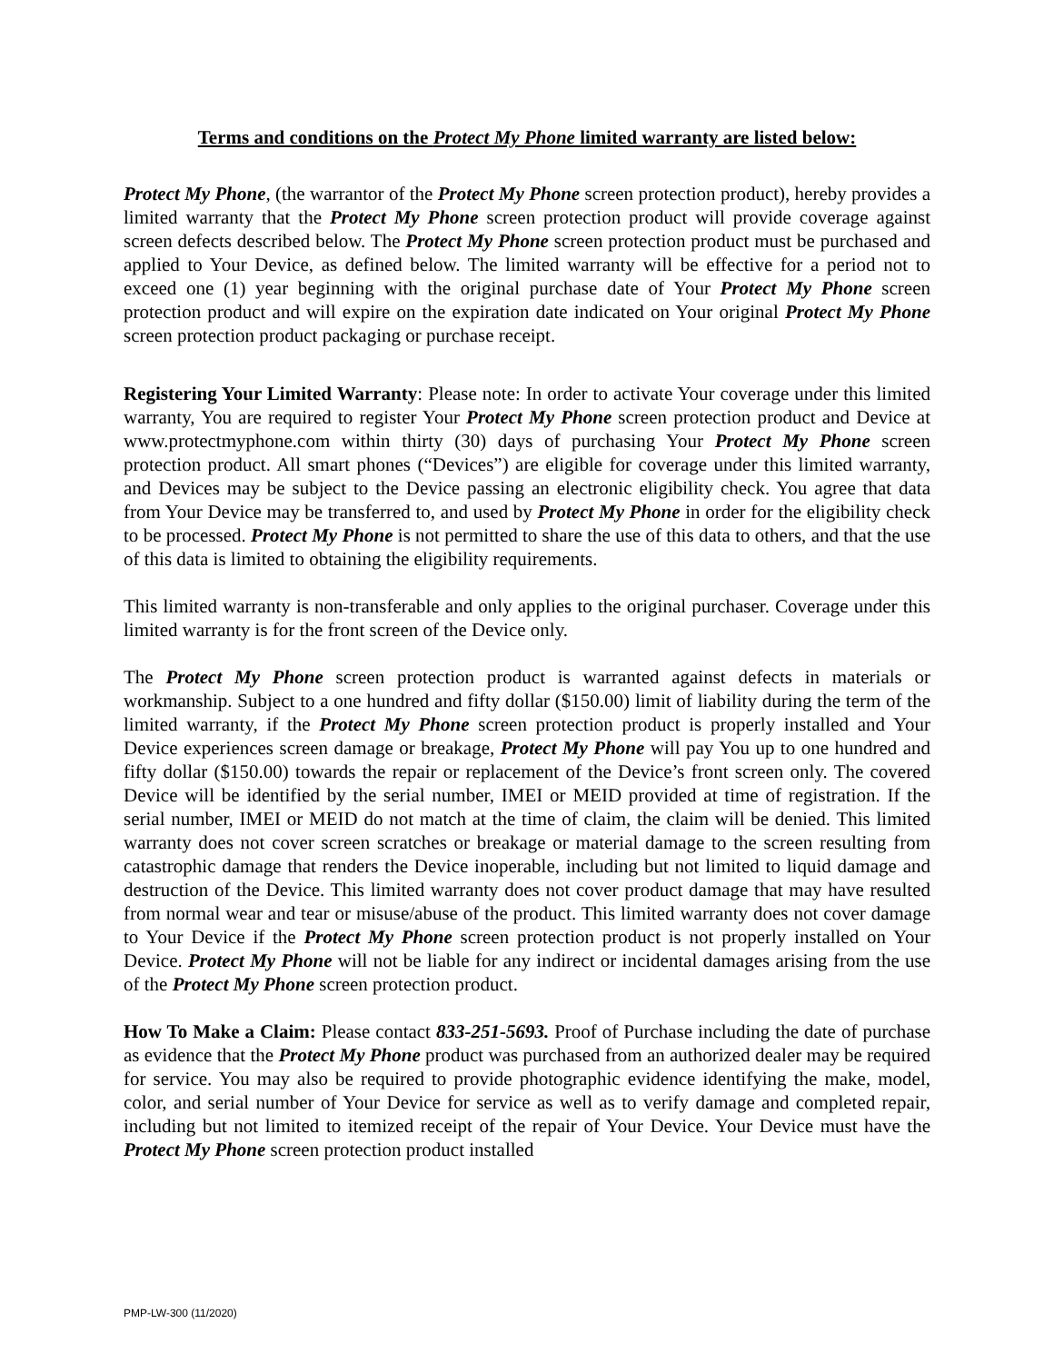Terms and conditions on the Protect My Phone limited warranty are listed below:
Protect My Phone, (the warrantor of the Protect My Phone screen protection product), hereby provides a limited warranty that the Protect My Phone screen protection product will provide coverage against screen defects described below. The Protect My Phone screen protection product must be purchased and applied to Your Device, as defined below. The limited warranty will be effective for a period not to exceed one (1) year beginning with the original purchase date of Your Protect My Phone screen protection product and will expire on the expiration date indicated on Your original Protect My Phone screen protection product packaging or purchase receipt.
Registering Your Limited Warranty: Please note: In order to activate Your coverage under this limited warranty, You are required to register Your Protect My Phone screen protection product and Device at www.protectmyphone.com within thirty (30) days of purchasing Your Protect My Phone screen protection product. All smart phones (“Devices”) are eligible for coverage under this limited warranty, and Devices may be subject to the Device passing an electronic eligibility check. You agree that data from Your Device may be transferred to, and used by Protect My Phone in order for the eligibility check to be processed. Protect My Phone is not permitted to share the use of this data to others, and that the use of this data is limited to obtaining the eligibility requirements.
This limited warranty is non-transferable and only applies to the original purchaser. Coverage under this limited warranty is for the front screen of the Device only.
The Protect My Phone screen protection product is warranted against defects in materials or workmanship. Subject to a one hundred and fifty dollar ($150.00) limit of liability during the term of the limited warranty, if the Protect My Phone screen protection product is properly installed and Your Device experiences screen damage or breakage, Protect My Phone will pay You up to one hundred and fifty dollar ($150.00) towards the repair or replacement of the Device’s front screen only. The covered Device will be identified by the serial number, IMEI or MEID provided at time of registration. If the serial number, IMEI or MEID do not match at the time of claim, the claim will be denied. This limited warranty does not cover screen scratches or breakage or material damage to the screen resulting from catastrophic damage that renders the Device inoperable, including but not limited to liquid damage and destruction of the Device. This limited warranty does not cover product damage that may have resulted from normal wear and tear or misuse/abuse of the product. This limited warranty does not cover damage to Your Device if the Protect My Phone screen protection product is not properly installed on Your Device. Protect My Phone will not be liable for any indirect or incidental damages arising from the use of the Protect My Phone screen protection product.
How To Make a Claim: Please contact 833-251-5693. Proof of Purchase including the date of purchase as evidence that the Protect My Phone product was purchased from an authorized dealer may be required for service. You may also be required to provide photographic evidence identifying the make, model, color, and serial number of Your Device for service as well as to verify damage and completed repair, including but not limited to itemized receipt of the repair of Your Device. Your Device must have the Protect My Phone screen protection product installed
PMP-LW-300 (11/2020)